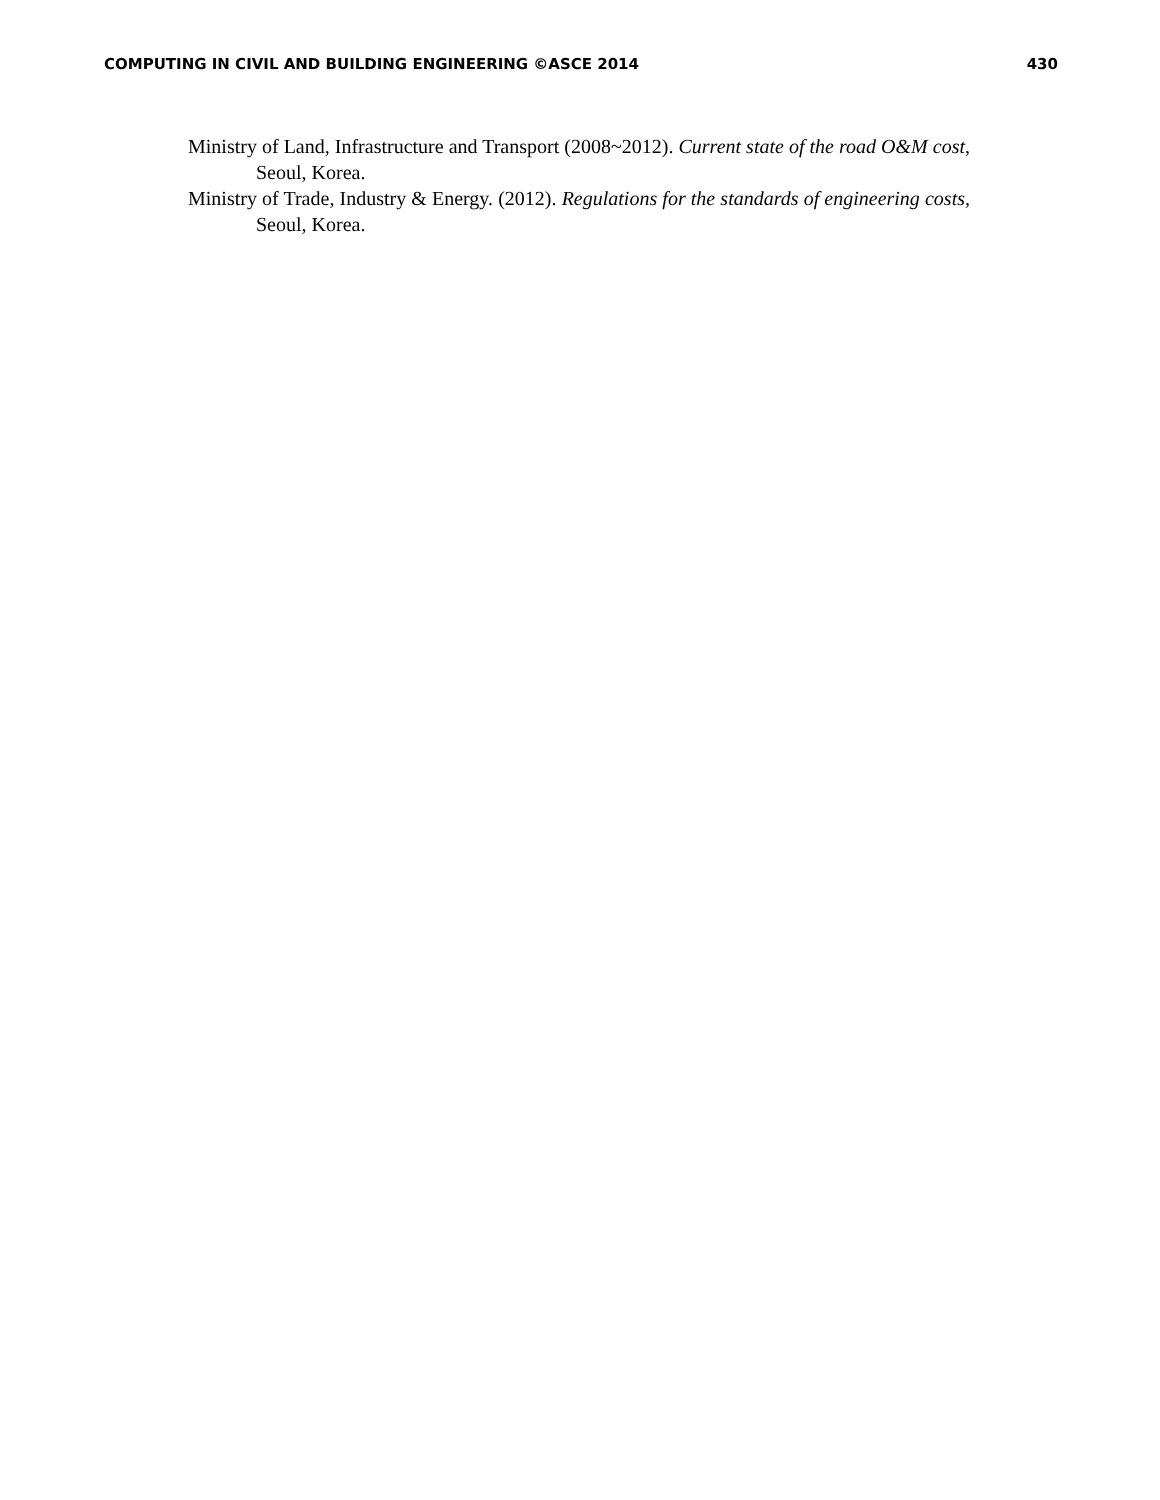COMPUTING IN CIVIL AND BUILDING ENGINEERING ©ASCE 2014 430
Ministry of Land, Infrastructure and Transport (2008~2012). Current state of the road O&M cost, Seoul, Korea.
Ministry of Trade, Industry & Energy. (2012). Regulations for the standards of engineering costs, Seoul, Korea.